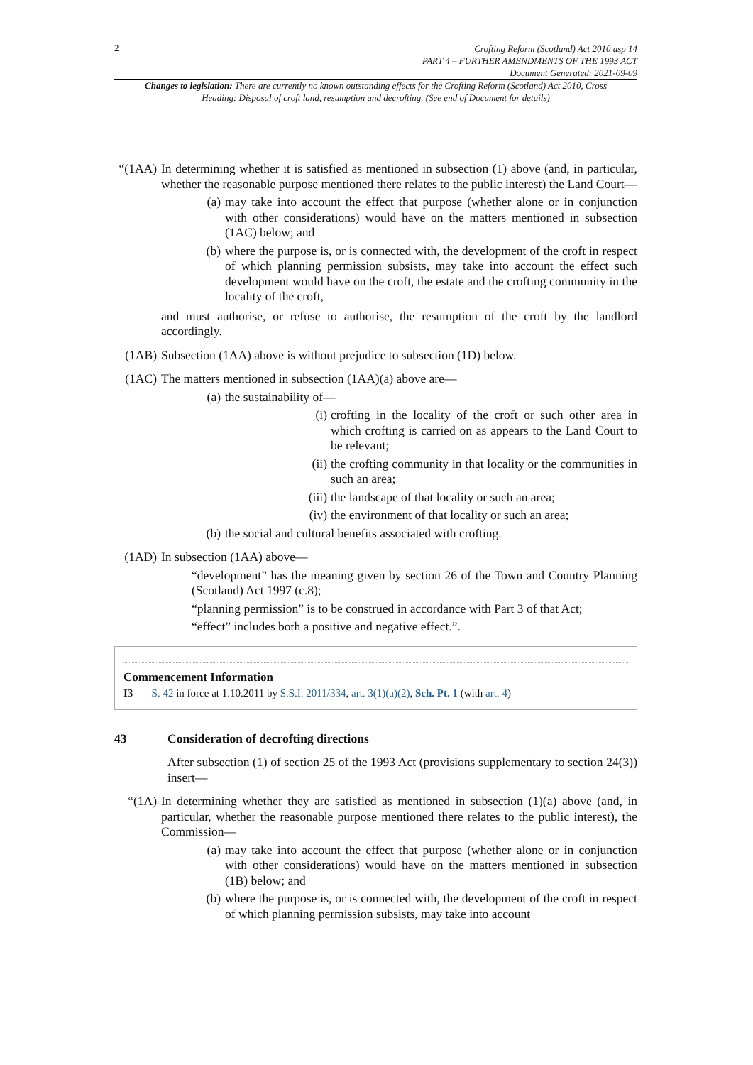2
Crofting Reform (Scotland) Act 2010 asp 14
PART 4 – FURTHER AMENDMENTS OF THE 1993 ACT
Document Generated: 2021-09-09
Changes to legislation: There are currently no known outstanding effects for the Crofting Reform (Scotland) Act 2010, Cross Heading: Disposal of croft land, resumption and decrofting. (See end of Document for details)
“(1AA) In determining whether it is satisfied as mentioned in subsection (1) above (and, in particular, whether the reasonable purpose mentioned there relates to the public interest) the Land Court—
(a) may take into account the effect that purpose (whether alone or in conjunction with other considerations) would have on the matters mentioned in subsection (1AC) below; and
(b) where the purpose is, or is connected with, the development of the croft in respect of which planning permission subsists, may take into account the effect such development would have on the croft, the estate and the crofting community in the locality of the croft,
and must authorise, or refuse to authorise, the resumption of the croft by the landlord accordingly.
(1AB) Subsection (1AA) above is without prejudice to subsection (1D) below.
(1AC) The matters mentioned in subsection (1AA)(a) above are—
(a) the sustainability of—
(i) crofting in the locality of the croft or such other area in which crofting is carried on as appears to the Land Court to be relevant;
(ii) the crofting community in that locality or the communities in such an area;
(iii) the landscape of that locality or such an area;
(iv) the environment of that locality or such an area;
(b) the social and cultural benefits associated with crofting.
(1AD) In subsection (1AA) above—
“development” has the meaning given by section 26 of the Town and Country Planning (Scotland) Act 1997 (c.8);
“planning permission” is to be construed in accordance with Part 3 of that Act;
“effect” includes both a positive and negative effect.”.
Commencement Information
I3 S. 42 in force at 1.10.2011 by S.S.I. 2011/334, art. 3(1)(a)(2), Sch. Pt. 1 (with art. 4)
43 Consideration of decrofting directions
After subsection (1) of section 25 of the 1993 Act (provisions supplementary to section 24(3)) insert—
“(1A) In determining whether they are satisfied as mentioned in subsection (1)(a) above (and, in particular, whether the reasonable purpose mentioned there relates to the public interest), the Commission—
(a) may take into account the effect that purpose (whether alone or in conjunction with other considerations) would have on the matters mentioned in subsection (1B) below; and
(b) where the purpose is, or is connected with, the development of the croft in respect of which planning permission subsists, may take into account